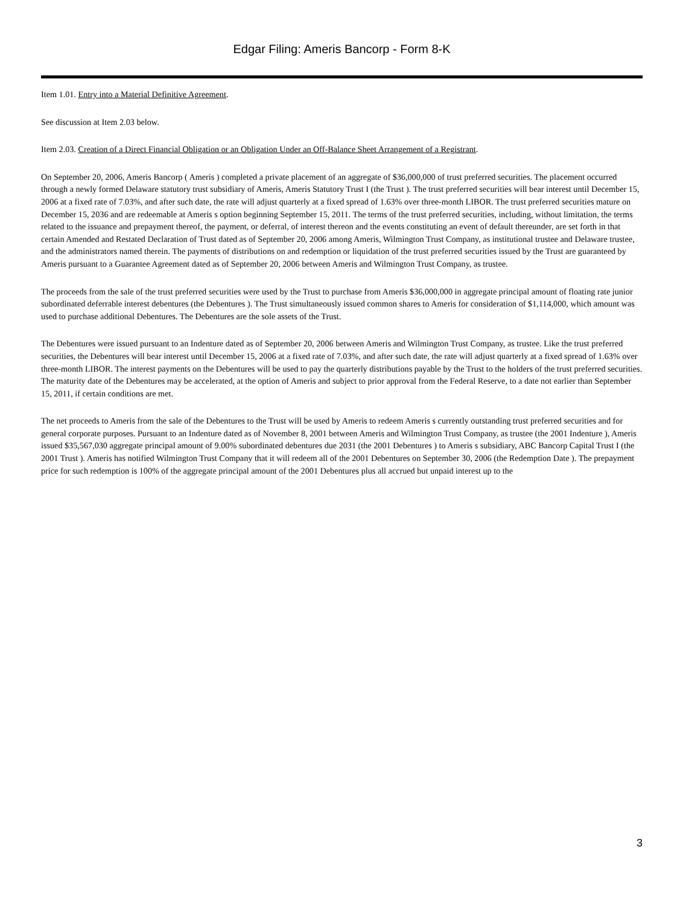Edgar Filing: Ameris Bancorp - Form 8-K
Item 1.01. Entry into a Material Definitive Agreement.
See discussion at Item 2.03 below.
Item 2.03. Creation of a Direct Financial Obligation or an Obligation Under an Off-Balance Sheet Arrangement of a Registrant.
On September 20, 2006, Ameris Bancorp ( Ameris ) completed a private placement of an aggregate of $36,000,000 of trust preferred securities. The placement occurred through a newly formed Delaware statutory trust subsidiary of Ameris, Ameris Statutory Trust I (the Trust ). The trust preferred securities will bear interest until December 15, 2006 at a fixed rate of 7.03%, and after such date, the rate will adjust quarterly at a fixed spread of 1.63% over three-month LIBOR. The trust preferred securities mature on December 15, 2036 and are redeemable at Ameris s option beginning September 15, 2011. The terms of the trust preferred securities, including, without limitation, the terms related to the issuance and prepayment thereof, the payment, or deferral, of interest thereon and the events constituting an event of default thereunder, are set forth in that certain Amended and Restated Declaration of Trust dated as of September 20, 2006 among Ameris, Wilmington Trust Company, as institutional trustee and Delaware trustee, and the administrators named therein. The payments of distributions on and redemption or liquidation of the trust preferred securities issued by the Trust are guaranteed by Ameris pursuant to a Guarantee Agreement dated as of September 20, 2006 between Ameris and Wilmington Trust Company, as trustee.
The proceeds from the sale of the trust preferred securities were used by the Trust to purchase from Ameris $36,000,000 in aggregate principal amount of floating rate junior subordinated deferrable interest debentures (the Debentures ). The Trust simultaneously issued common shares to Ameris for consideration of $1,114,000, which amount was used to purchase additional Debentures. The Debentures are the sole assets of the Trust.
The Debentures were issued pursuant to an Indenture dated as of September 20, 2006 between Ameris and Wilmington Trust Company, as trustee. Like the trust preferred securities, the Debentures will bear interest until December 15, 2006 at a fixed rate of 7.03%, and after such date, the rate will adjust quarterly at a fixed spread of 1.63% over three-month LIBOR. The interest payments on the Debentures will be used to pay the quarterly distributions payable by the Trust to the holders of the trust preferred securities. The maturity date of the Debentures may be accelerated, at the option of Ameris and subject to prior approval from the Federal Reserve, to a date not earlier than September 15, 2011, if certain conditions are met.
The net proceeds to Ameris from the sale of the Debentures to the Trust will be used by Ameris to redeem Ameris s currently outstanding trust preferred securities and for general corporate purposes. Pursuant to an Indenture dated as of November 8, 2001 between Ameris and Wilmington Trust Company, as trustee (the 2001 Indenture ), Ameris issued $35,567,030 aggregate principal amount of 9.00% subordinated debentures due 2031 (the 2001 Debentures ) to Ameris s subsidiary, ABC Bancorp Capital Trust I (the 2001 Trust ). Ameris has notified Wilmington Trust Company that it will redeem all of the 2001 Debentures on September 30, 2006 (the Redemption Date ). The prepayment price for such redemption is 100% of the aggregate principal amount of the 2001 Debentures plus all accrued but unpaid interest up to the
3